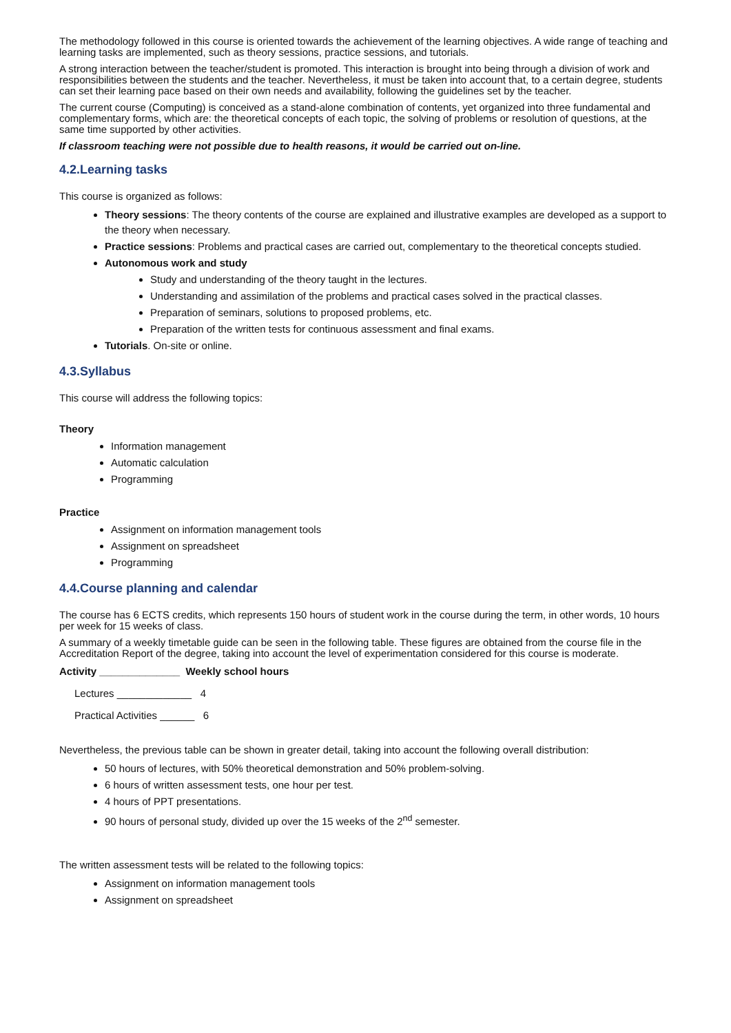The methodology followed in this course is oriented towards the achievement of the learning objectives. A wide range of teaching and learning tasks are implemented, such as theory sessions, practice sessions, and tutorials.
A strong interaction between the teacher/student is promoted. This interaction is brought into being through a division of work and responsibilities between the students and the teacher. Nevertheless, it must be taken into account that, to a certain degree, students can set their learning pace based on their own needs and availability, following the guidelines set by the teacher.
The current course (Computing) is conceived as a stand-alone combination of contents, yet organized into three fundamental and complementary forms, which are: the theoretical concepts of each topic, the solving of problems or resolution of questions, at the same time supported by other activities.
If classroom teaching were not possible due to health reasons, it would be carried out on-line.
4.2.Learning tasks
This course is organized as follows:
Theory sessions: The theory contents of the course are explained and illustrative examples are developed as a support to the theory when necessary.
Practice sessions: Problems and practical cases are carried out, complementary to the theoretical concepts studied.
Autonomous work and study
Study and understanding of the theory taught in the lectures.
Understanding and assimilation of the problems and practical cases solved in the practical classes.
Preparation of seminars, solutions to proposed problems, etc.
Preparation of the written tests for continuous assessment and final exams.
Tutorials. On-site or online.
4.3.Syllabus
This course will address the following topics:
Theory
Information management
Automatic calculation
Programming
Practice
Assignment on information management tools
Assignment on spreadsheet
Programming
4.4.Course planning and calendar
The course has 6 ECTS credits, which represents 150 hours of student work in the course during the term, in other words, 10 hours per week for 15 weeks of class.
A summary of a weekly timetable guide can be seen in the following table. These figures are obtained from the course file in the Accreditation Report of the degree, taking into account the level of experimentation considered for this course is moderate.
Activity ______________ Weekly school hours
Lectures _____________ 4
Practical Activities ______ 6
Nevertheless, the previous table can be shown in greater detail, taking into account the following overall distribution:
50 hours of lectures, with 50% theoretical demonstration and 50% problem-solving.
6 hours of written assessment tests, one hour per test.
4 hours of PPT presentations.
90 hours of personal study, divided up over the 15 weeks of the 2<sup>nd</sup> semester.
The written assessment tests will be related to the following topics:
Assignment on information management tools
Assignment on spreadsheet